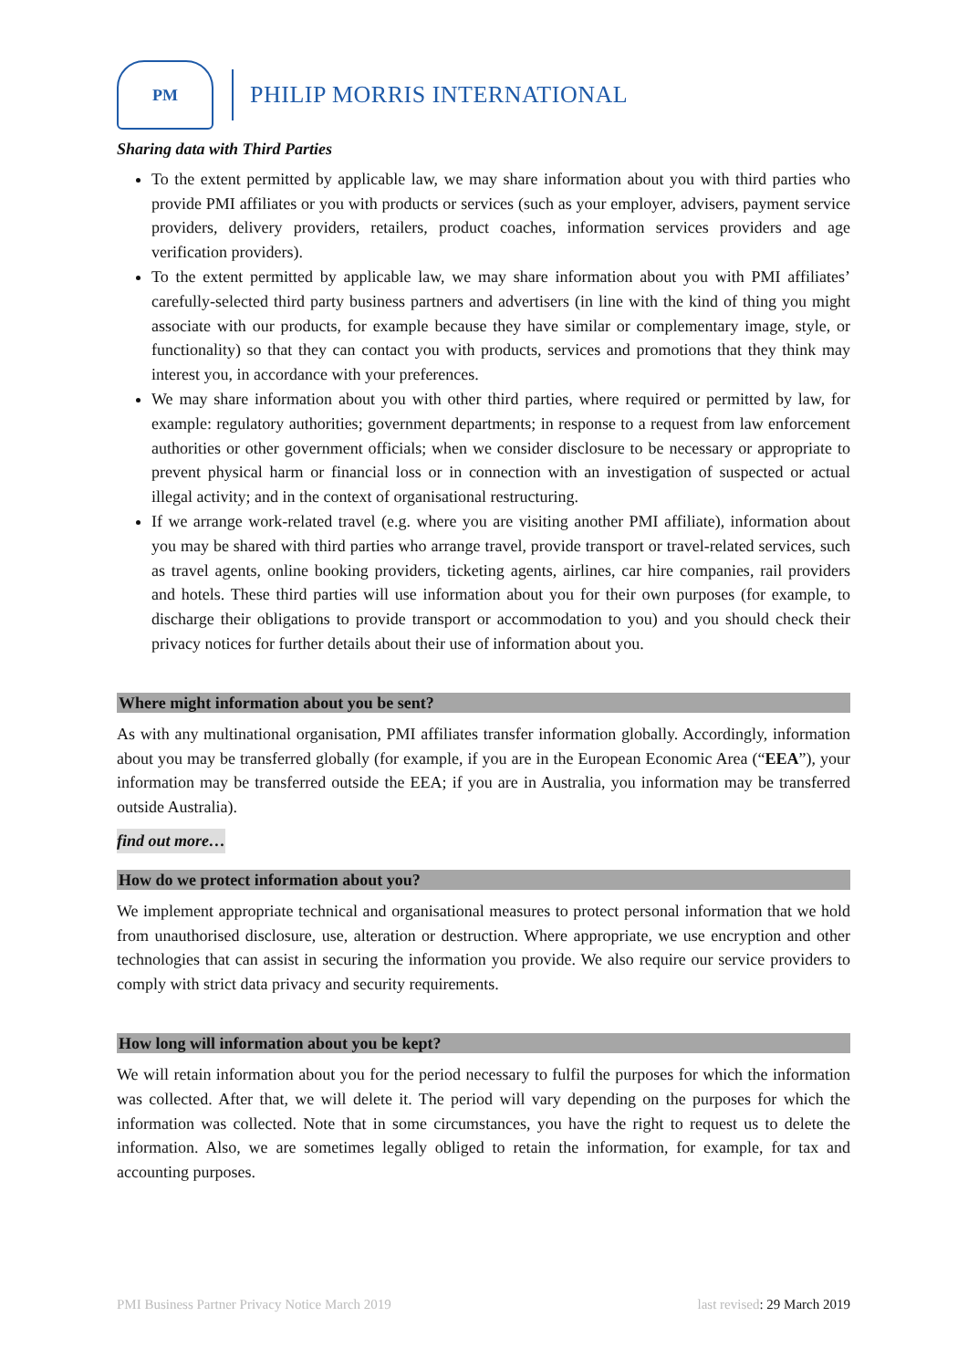PM
PHILIP MORRIS INTERNATIONAL
Sharing data with Third Parties
To the extent permitted by applicable law, we may share information about you with third parties who provide PMI affiliates or you with products or services (such as your employer, advisers, payment service providers, delivery providers, retailers, product coaches, information services providers and age verification providers).
To the extent permitted by applicable law, we may share information about you with PMI affiliates’ carefully-selected third party business partners and advertisers (in line with the kind of thing you might associate with our products, for example because they have similar or complementary image, style, or functionality) so that they can contact you with products, services and promotions that they think may interest you, in accordance with your preferences.
We may share information about you with other third parties, where required or permitted by law, for example: regulatory authorities; government departments; in response to a request from law enforcement authorities or other government officials; when we consider disclosure to be necessary or appropriate to prevent physical harm or financial loss or in connection with an investigation of suspected or actual illegal activity; and in the context of organisational restructuring.
If we arrange work-related travel (e.g. where you are visiting another PMI affiliate), information about you may be shared with third parties who arrange travel, provide transport or travel-related services, such as travel agents, online booking providers, ticketing agents, airlines, car hire companies, rail providers and hotels. These third parties will use information about you for their own purposes (for example, to discharge their obligations to provide transport or accommodation to you) and you should check their privacy notices for further details about their use of information about you.
Where might information about you be sent?
As with any multinational organisation, PMI affiliates transfer information globally. Accordingly, information about you may be transferred globally (for example, if you are in the European Economic Area (“EEA”), your information may be transferred outside the EEA; if you are in Australia, you information may be transferred outside Australia).
find out more…
How do we protect information about you?
We implement appropriate technical and organisational measures to protect personal information that we hold from unauthorised disclosure, use, alteration or destruction. Where appropriate, we use encryption and other technologies that can assist in securing the information you provide. We also require our service providers to comply with strict data privacy and security requirements.
How long will information about you be kept?
We will retain information about you for the period necessary to fulfil the purposes for which the information was collected. After that, we will delete it. The period will vary depending on the purposes for which the information was collected. Note that in some circumstances, you have the right to request us to delete the information. Also, we are sometimes legally obliged to retain the information, for example, for tax and accounting purposes.
PMI Business Partner Privacy Notice March 2019 last revised: 29 March 2019